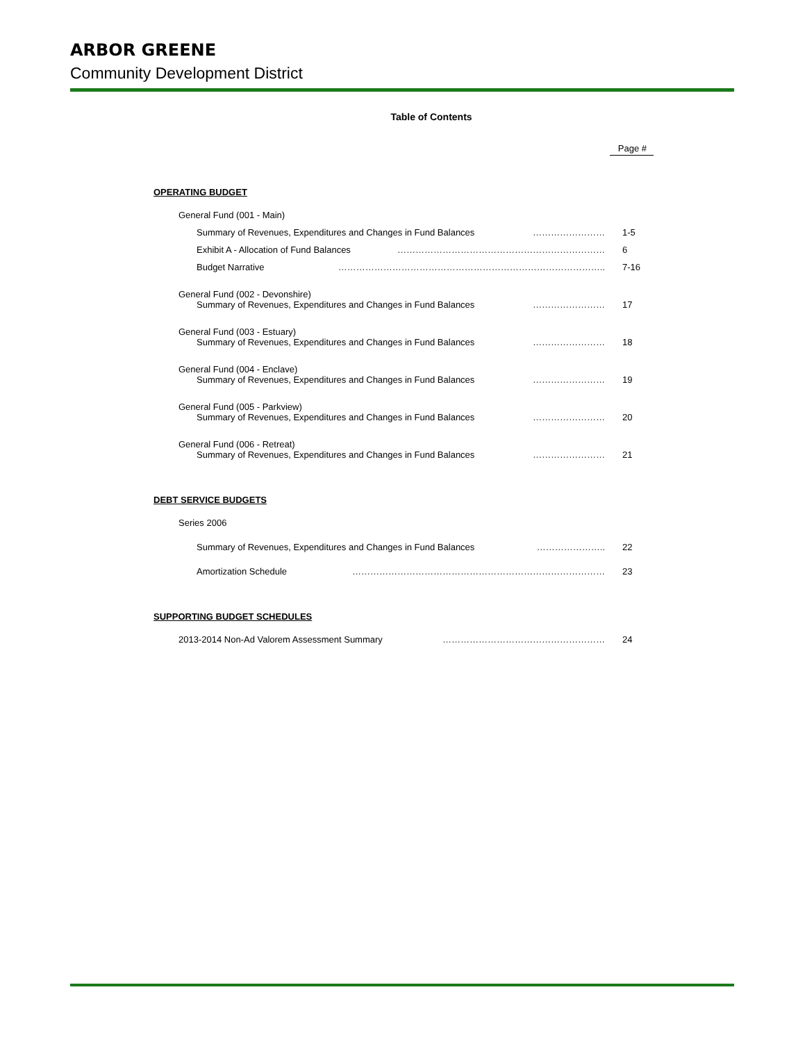ARBOR GREENE
Community Development District
Table of Contents
Page #
OPERATING BUDGET
General Fund (001 - Main)
Summary of Revenues, Expenditures and Changes in Fund Balances …………………… 1-5
Exhibit A - Allocation of Fund Balances …………………………………………………………… 6
Budget Narrative …………………………………………………………………………….. 7-16
General Fund (002 - Devonshire)
Summary of Revenues, Expenditures and Changes in Fund Balances …………………… 17
General Fund (003 - Estuary)
Summary of Revenues, Expenditures and Changes in Fund Balances …………………… 18
General Fund (004 - Enclave)
Summary of Revenues, Expenditures and Changes in Fund Balances …………………… 19
General Fund (005 - Parkview)
Summary of Revenues, Expenditures and Changes in Fund Balances …………………… 20
General Fund (006 - Retreat)
Summary of Revenues, Expenditures and Changes in Fund Balances …………………… 21
DEBT SERVICE BUDGETS
Series 2006
Summary of Revenues, Expenditures and Changes in Fund Balances ………………….. 22
Amortization Schedule ………………………………………………………………………… 23
SUPPORTING BUDGET SCHEDULES
2013-2014 Non-Ad Valorem Assessment Summary ……………………………………………… 24